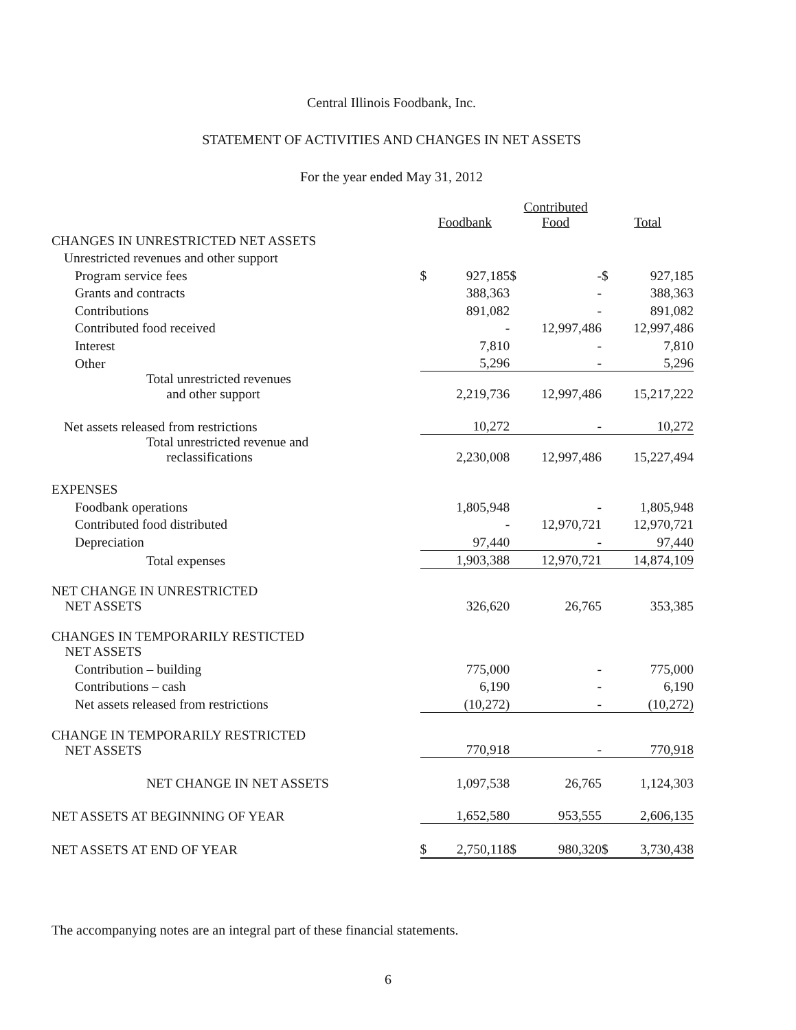Central Illinois Foodbank, Inc.
STATEMENT OF ACTIVITIES AND CHANGES IN NET ASSETS
For the year ended May 31, 2012
| | Foodbank | | Contributed Food | | Total | |
| CHANGES IN UNRESTRICTED NET ASSETS | | | | | | |
| Unrestricted revenues and other support | | | | | | |
| Program service fees | $ | 927,185 | $ | - | $ | 927,185 |
| Grants and contracts | | 388,363 | | - | | 388,363 |
| Contributions | | 891,082 | | - | | 891,082 |
| Contributed food received | | - | | 12,997,486 | | 12,997,486 |
| Interest | | 7,810 | | - | | 7,810 |
| Other | | 5,296 | | - | | 5,296 |
| Total unrestricted revenues and other support | | 2,219,736 | | 12,997,486 | | 15,217,222 |
| Net assets released from restrictions | | 10,272 | | - | | 10,272 |
| Total unrestricted revenue and reclassifications | | 2,230,008 | | 12,997,486 | | 15,227,494 |
| EXPENSES | | | | | | |
| Foodbank operations | | 1,805,948 | | - | | 1,805,948 |
| Contributed food distributed | | - | | 12,970,721 | | 12,970,721 |
| Depreciation | | 97,440 | | - | | 97,440 |
| Total expenses | | 1,903,388 | | 12,970,721 | | 14,874,109 |
| NET CHANGE IN UNRESTRICTED NET ASSETS | | 326,620 | | 26,765 | | 353,385 |
| CHANGES IN TEMPORARILY RESTICTED NET ASSETS | | | | | | |
| Contribution – building | | 775,000 | | - | | 775,000 |
| Contributions – cash | | 6,190 | | - | | 6,190 |
| Net assets released from restrictions | | (10,272) | | - | | (10,272) |
| CHANGE IN TEMPORARILY RESTRICTED NET ASSETS | | 770,918 | | - | | 770,918 |
| NET CHANGE IN NET ASSETS | | 1,097,538 | | 26,765 | | 1,124,303 |
| NET ASSETS AT BEGINNING OF YEAR | | 1,652,580 | | 953,555 | | 2,606,135 |
| NET ASSETS AT END OF YEAR | $ | 2,750,118 | $ | 980,320 | $ | 3,730,438 |
The accompanying notes are an integral part of these financial statements.
6